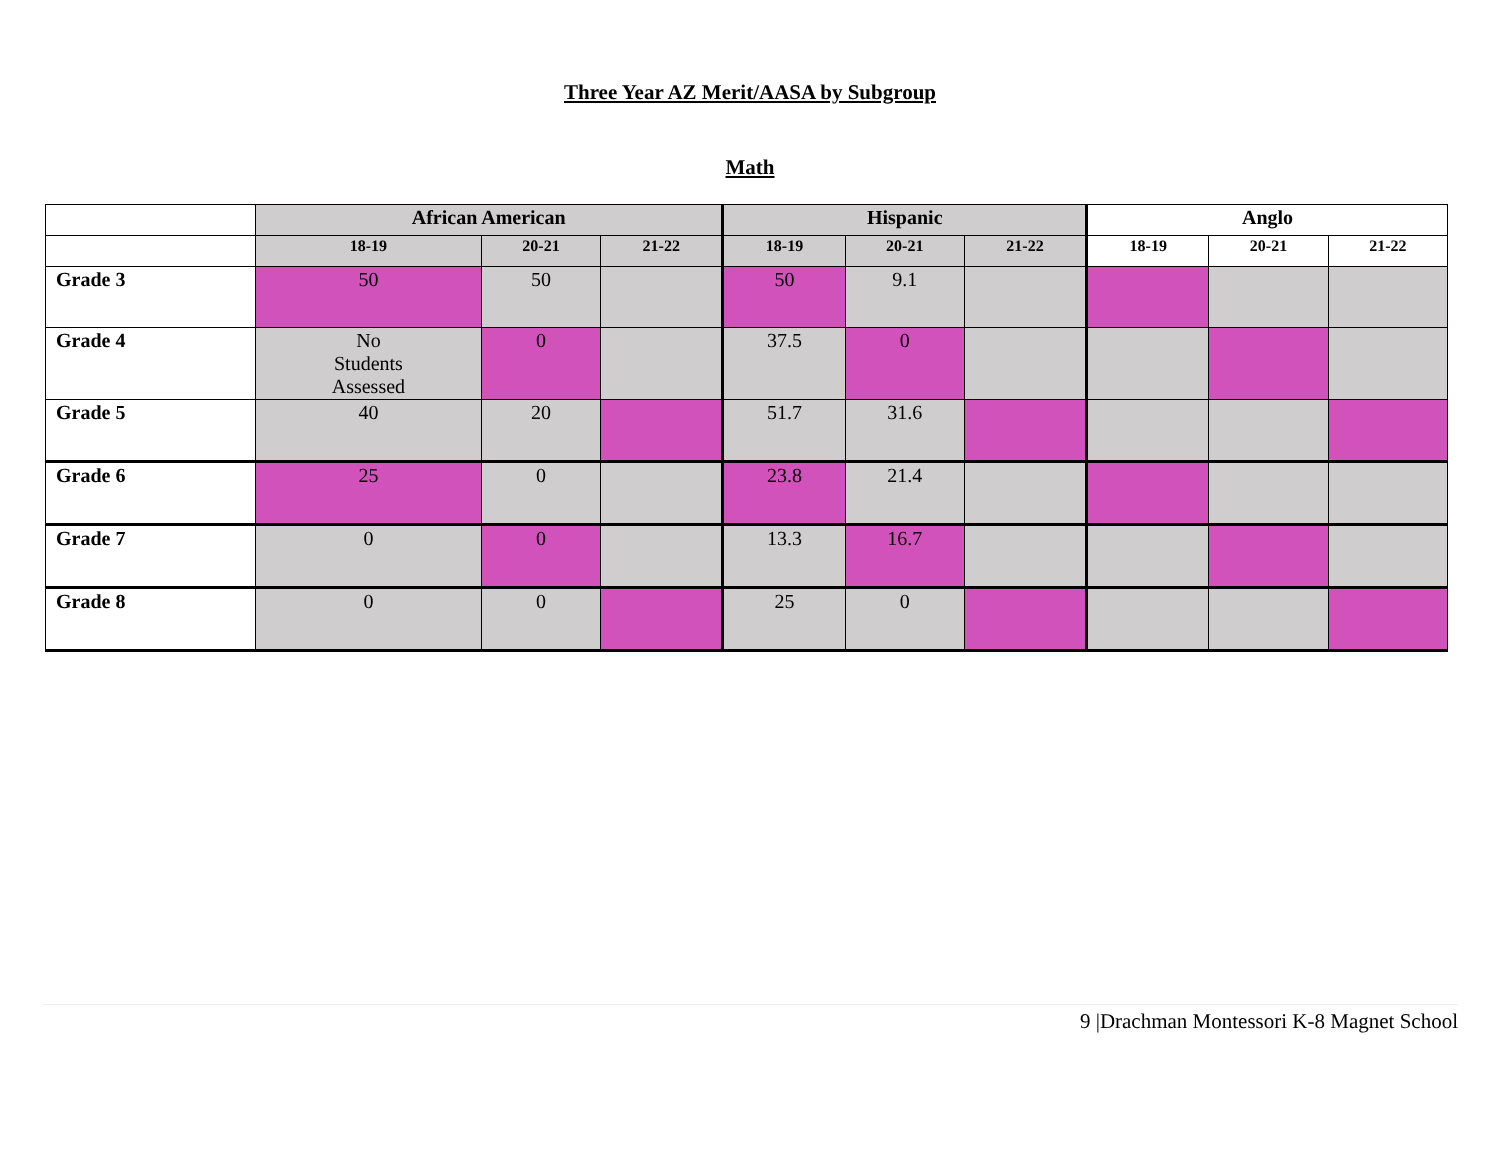Three Year AZ Merit/AASA by Subgroup
Math
| | African American | | | Hispanic | | | Anglo | | |
| --- | --- | --- | --- | --- | --- | --- | --- | --- | --- |
| | 18-19 | 20-21 | 21-22 | 18-19 | 20-21 | 21-22 | 18-19 | 20-21 | 21-22 |
| Grade 3 | 50 | 50 | | 50 | 9.1 | | | | |
| Grade 4 | No Students Assessed | 0 | | 37.5 | 0 | | | | |
| Grade 5 | 40 | 20 | | 51.7 | 31.6 | | | | |
| Grade 6 | 25 | 0 | | 23.8 | 21.4 | | | | |
| Grade 7 | 0 | 0 | | 13.3 | 16.7 | | | | |
| Grade 8 | 0 | 0 | | 25 | 0 | | | | |
9 |Drachman Montessori K-8 Magnet School